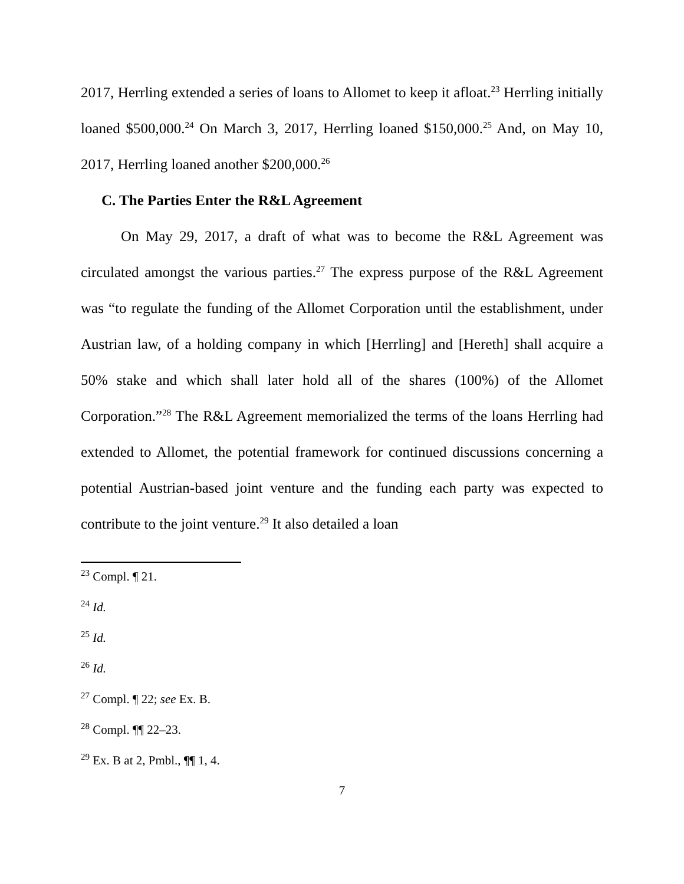2017, Herrling extended a series of loans to Allomet to keep it afloat.<sup>23</sup> Herrling initially loaned $500,000.<sup>24</sup> On March 3, 2017, Herrling loaned $150,000.<sup>25</sup> And, on May 10, 2017, Herrling loaned another $200,000.<sup>26</sup>
C. The Parties Enter the R&L Agreement
On May 29, 2017, a draft of what was to become the R&L Agreement was circulated amongst the various parties.<sup>27</sup> The express purpose of the R&L Agreement was “to regulate the funding of the Allomet Corporation until the establishment, under Austrian law, of a holding company in which [Herrling] and [Hereth] shall acquire a 50% stake and which shall later hold all of the shares (100%) of the Allomet Corporation.”<sup>28</sup> The R&L Agreement memorialized the terms of the loans Herrling had extended to Allomet, the potential framework for continued discussions concerning a potential Austrian-based joint venture and the funding each party was expected to contribute to the joint venture.<sup>29</sup> It also detailed a loan
<sup>23</sup> Compl. ¶ 21.
<sup>24</sup> Id.
<sup>25</sup> Id.
<sup>26</sup> Id.
<sup>27</sup> Compl. ¶ 22; see Ex. B.
<sup>28</sup> Compl. ¶¶ 22–23.
<sup>29</sup> Ex. B at 2, Pmbl., ¶¶ 1, 4.
7